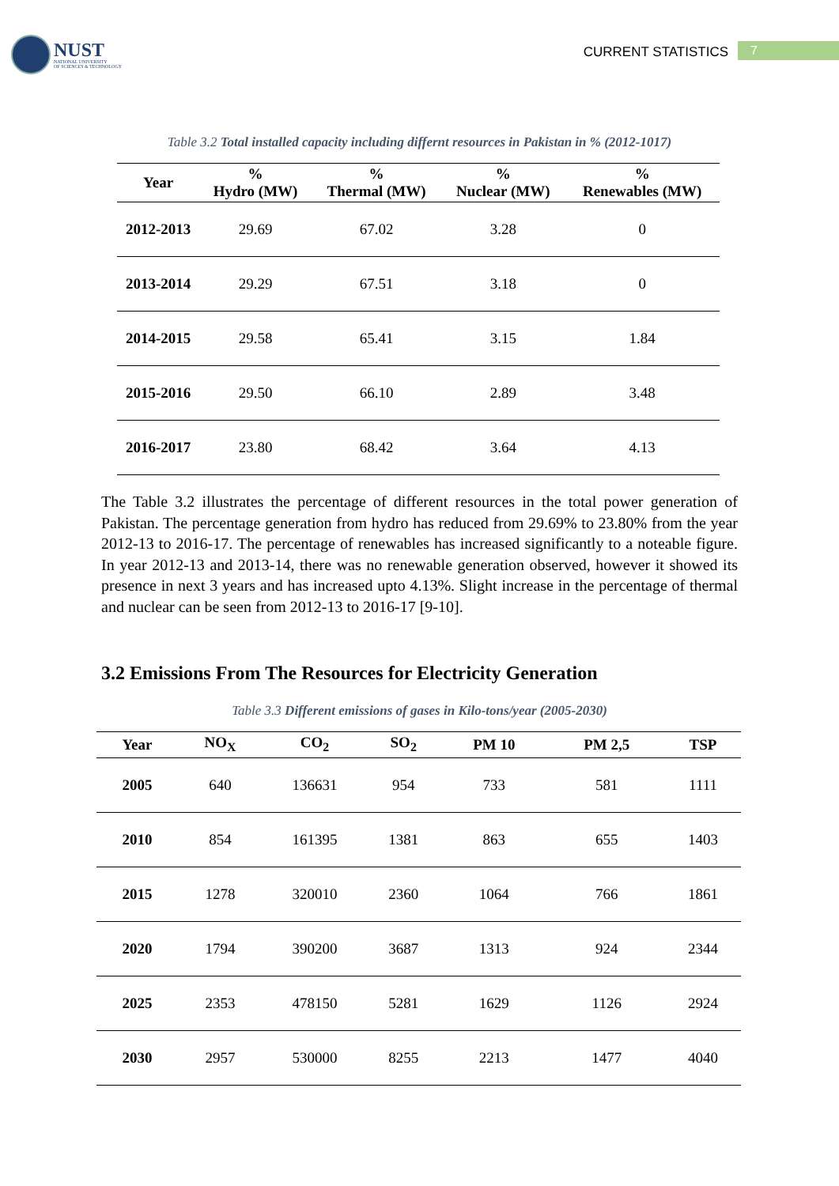NUST
NATIONAL UNIVERSITY
OF SCIENCES & TECHNOLOGY
CURRENT STATISTICS 7
Table 3.2 Total installed capacity including differnt resources in Pakistan in % (2012-1017)
| Year | % Hydro (MW) | % Thermal (MW) | % Nuclear (MW) | % Renewables (MW) |
| --- | --- | --- | --- | --- |
| 2012-2013 | 29.69 | 67.02 | 3.28 | 0 |
| 2013-2014 | 29.29 | 67.51 | 3.18 | 0 |
| 2014-2015 | 29.58 | 65.41 | 3.15 | 1.84 |
| 2015-2016 | 29.50 | 66.10 | 2.89 | 3.48 |
| 2016-2017 | 23.80 | 68.42 | 3.64 | 4.13 |
The Table 3.2 illustrates the percentage of different resources in the total power generation of Pakistan. The percentage generation from hydro has reduced from 29.69% to 23.80% from the year 2012-13 to 2016-17. The percentage of renewables has increased significantly to a noteable figure. In year 2012-13 and 2013-14, there was no renewable generation observed, however it showed its presence in next 3 years and has increased upto 4.13%. Slight increase in the percentage of thermal and nuclear can be seen from 2012-13 to 2016-17 [9-10].
3.2 Emissions From The Resources for Electricity Generation
Table 3.3 Different emissions of gases in Kilo-tons/year (2005-2030)
| Year | NO<sub>X</sub> | CO<sub>2</sub> | SO<sub>2</sub> | PM 10 | PM 2,5 | TSP |
| --- | --- | --- | --- | --- | --- | --- |
| 2005 | 640 | 136631 | 954 | 733 | 581 | 1111 |
| 2010 | 854 | 161395 | 1381 | 863 | 655 | 1403 |
| 2015 | 1278 | 320010 | 2360 | 1064 | 766 | 1861 |
| 2020 | 1794 | 390200 | 3687 | 1313 | 924 | 2344 |
| 2025 | 2353 | 478150 | 5281 | 1629 | 1126 | 2924 |
| 2030 | 2957 | 530000 | 8255 | 2213 | 1477 | 4040 |